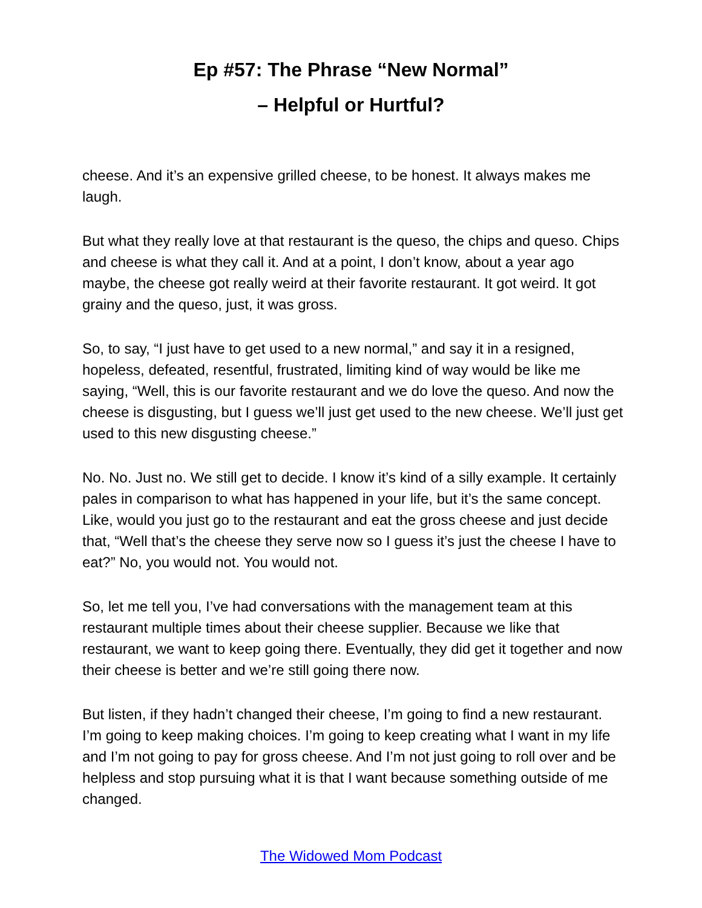Ep #57: The Phrase “New Normal”
– Helpful or Hurtful?
cheese. And it’s an expensive grilled cheese, to be honest. It always makes me laugh.
But what they really love at that restaurant is the queso, the chips and queso. Chips and cheese is what they call it. And at a point, I don’t know, about a year ago maybe, the cheese got really weird at their favorite restaurant. It got weird. It got grainy and the queso, just, it was gross.
So, to say, “I just have to get used to a new normal,” and say it in a resigned, hopeless, defeated, resentful, frustrated, limiting kind of way would be like me saying, “Well, this is our favorite restaurant and we do love the queso. And now the cheese is disgusting, but I guess we’ll just get used to the new cheese. We’ll just get used to this new disgusting cheese.”
No. No. Just no. We still get to decide. I know it’s kind of a silly example. It certainly pales in comparison to what has happened in your life, but it’s the same concept. Like, would you just go to the restaurant and eat the gross cheese and just decide that, “Well that’s the cheese they serve now so I guess it’s just the cheese I have to eat?” No, you would not. You would not.
So, let me tell you, I’ve had conversations with the management team at this restaurant multiple times about their cheese supplier. Because we like that restaurant, we want to keep going there. Eventually, they did get it together and now their cheese is better and we’re still going there now.
But listen, if they hadn’t changed their cheese, I’m going to find a new restaurant. I’m going to keep making choices. I’m going to keep creating what I want in my life and I’m not going to pay for gross cheese. And I’m not just going to roll over and be helpless and stop pursuing what it is that I want because something outside of me changed.
The Widowed Mom Podcast